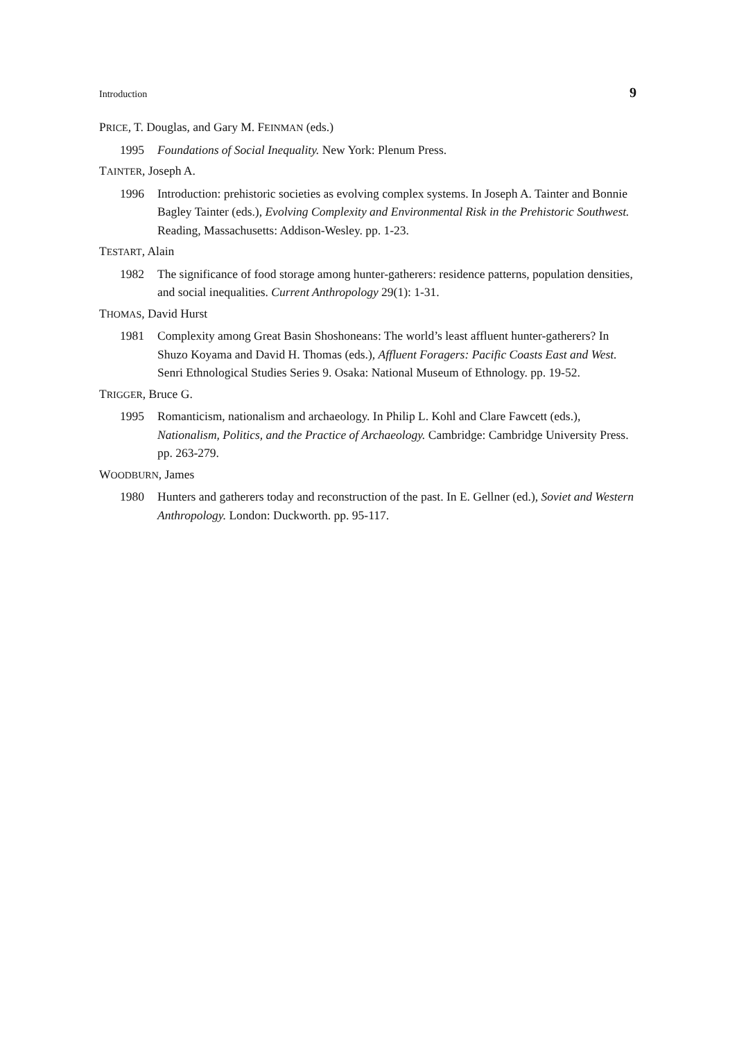Introduction 9
PRICE, T. Douglas, and Gary M. FEINMAN (eds.)
1995 Foundations of Social Inequality. New York: Plenum Press.
TAINTER, Joseph A.
1996 Introduction: prehistoric societies as evolving complex systems. In Joseph A. Tainter and Bonnie Bagley Tainter (eds.), Evolving Complexity and Environmental Risk in the Prehistoric Southwest. Reading, Massachusetts: Addison-Wesley. pp. 1-23.
TESTART, Alain
1982 The significance of food storage among hunter-gatherers: residence patterns, population densities, and social inequalities. Current Anthropology 29(1): 1-31.
THOMAS, David Hurst
1981 Complexity among Great Basin Shoshoneans: The world’s least affluent hunter-gatherers? In Shuzo Koyama and David H. Thomas (eds.), Affluent Foragers: Pacific Coasts East and West. Senri Ethnological Studies Series 9. Osaka: National Museum of Ethnology. pp. 19-52.
TRIGGER, Bruce G.
1995 Romanticism, nationalism and archaeology. In Philip L. Kohl and Clare Fawcett (eds.), Nationalism, Politics, and the Practice of Archaeology. Cambridge: Cambridge University Press. pp. 263-279.
WOODBURN, James
1980 Hunters and gatherers today and reconstruction of the past. In E. Gellner (ed.), Soviet and Western Anthropology. London: Duckworth. pp. 95-117.